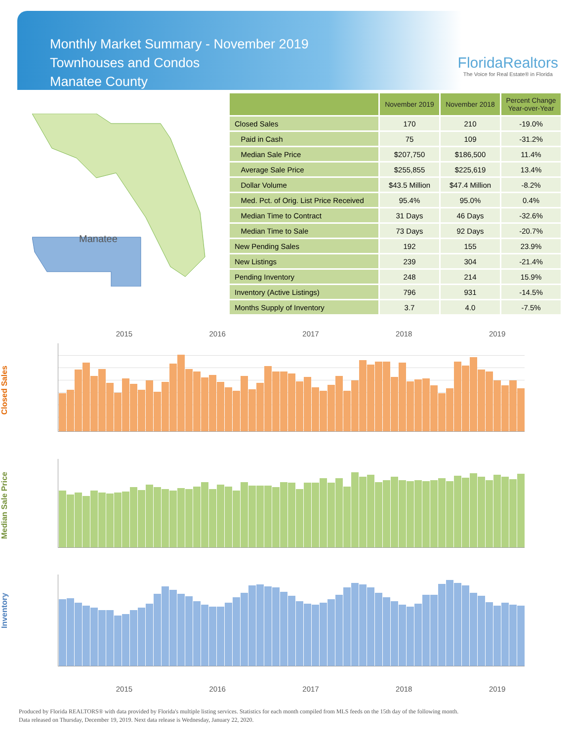Monthly Market Summary - November 2019
Townhouses and Condos
Manatee County
FloridaRealtors
The Voice for Real Estate® in Florida
Manatee
| | November 2019 | November 2018 | Percent Change Year-over-Year |
| --- | --- | --- | --- |
| Closed Sales | 170 | 210 | -19.0% |
| Paid in Cash | 75 | 109 | -31.2% |
| Median Sale Price | $207,750 | $186,500 | 11.4% |
| Average Sale Price | $255,855 | $225,619 | 13.4% |
| Dollar Volume | $43.5 Million | $47.4 Million | -8.2% |
| Med. Pct. of Orig. List Price Received | 95.4% | 95.0% | 0.4% |
| Median Time to Contract | 31 Days | 46 Days | -32.6% |
| Median Time to Sale | 73 Days | 92 Days | -20.7% |
| New Pending Sales | 192 | 155 | 23.9% |
| New Listings | 239 | 304 | -21.4% |
| Pending Inventory | 248 | 214 | 15.9% |
| Inventory (Active Listings) | 796 | 931 | -14.5% |
| Months Supply of Inventory | 3.7 | 4.0 | -7.5% |
2015 2016 2017 2018 2019
Closed Sales
Median Sale Price
Inventory
2015 2016 2017 2018 2019
Produced by Florida REALTORS® with data provided by Florida's multiple listing services. Statistics for each month compiled from MLS feeds on the 15th day of the following month.
Data released on Thursday, December 19, 2019. Next data release is Wednesday, January 22, 2020.